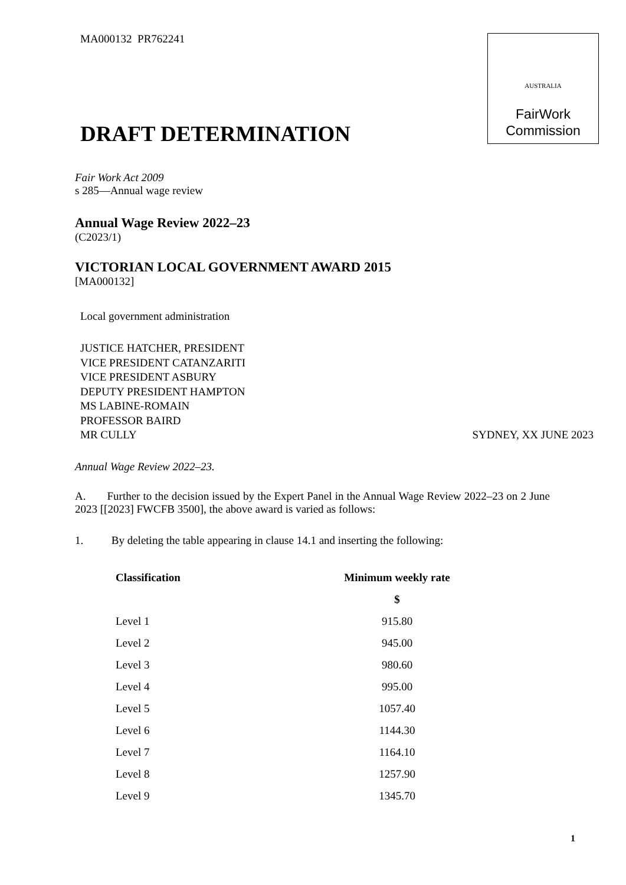MA000132 PR762241
AUSTRALIA
FairWork
Commission
DRAFT DETERMINATION
Fair Work Act 2009
s 285—Annual wage review
Annual Wage Review 2022–23
(C2023/1)
VICTORIAN LOCAL GOVERNMENT AWARD 2015
[MA000132]
Local government administration
JUSTICE HATCHER, PRESIDENT
VICE PRESIDENT CATANZARITI
VICE PRESIDENT ASBURY
DEPUTY PRESIDENT HAMPTON
MS LABINE-ROMAIN
PROFESSOR BAIRD
MR CULLY SYDNEY, XX JUNE 2023
Annual Wage Review 2022–23.
A. Further to the decision issued by the Expert Panel in the Annual Wage Review 2022–23 on 2 June 2023 [[2023] FWCFB 3500], the above award is varied as follows:
1. By deleting the table appearing in clause 14.1 and inserting the following:
| Classification | Minimum weekly rate |
| --- | --- |
| | $ |
| Level 1 | 915.80 |
| Level 2 | 945.00 |
| Level 3 | 980.60 |
| Level 4 | 995.00 |
| Level 5 | 1057.40 |
| Level 6 | 1144.30 |
| Level 7 | 1164.10 |
| Level 8 | 1257.90 |
| Level 9 | 1345.70 |
1